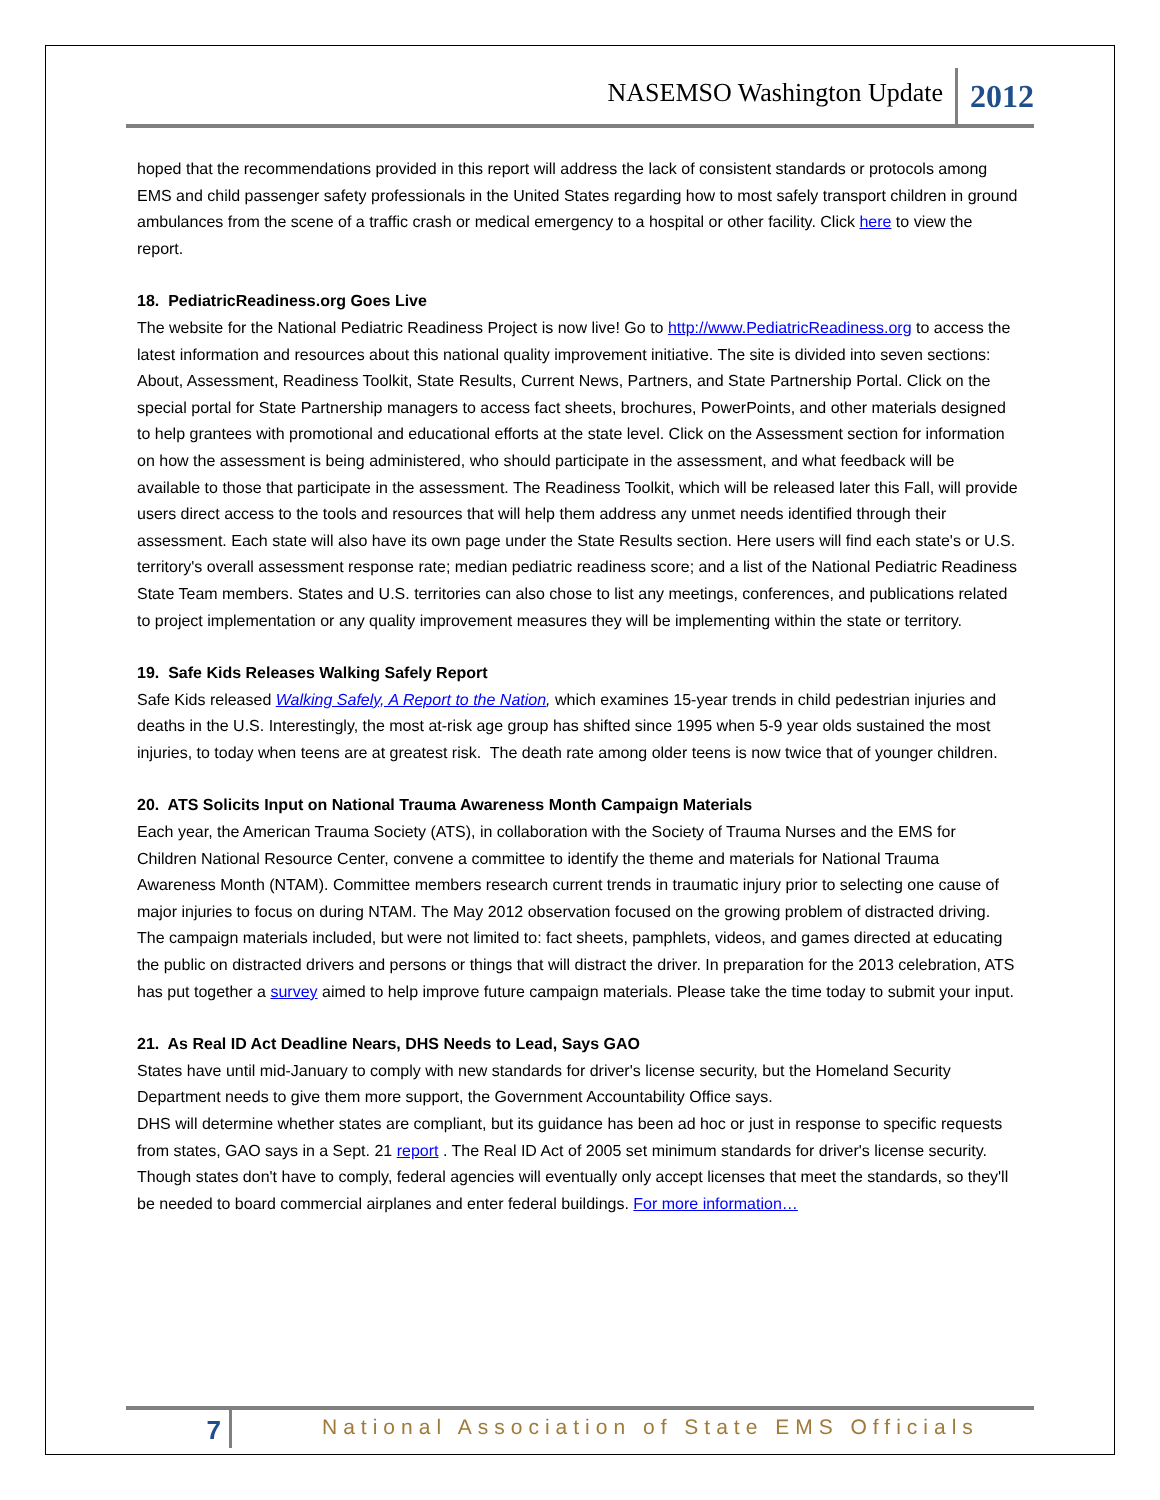NASEMSO Washington Update 2012
hoped that the recommendations provided in this report will address the lack of consistent standards or protocols among EMS and child passenger safety professionals in the United States regarding how to most safely transport children in ground ambulances from the scene of a traffic crash or medical emergency to a hospital or other facility. Click here to view the report.
18. PediatricReadiness.org Goes Live
The website for the National Pediatric Readiness Project is now live! Go to http://www.PediatricReadiness.org to access the latest information and resources about this national quality improvement initiative. The site is divided into seven sections: About, Assessment, Readiness Toolkit, State Results, Current News, Partners, and State Partnership Portal. Click on the special portal for State Partnership managers to access fact sheets, brochures, PowerPoints, and other materials designed to help grantees with promotional and educational efforts at the state level. Click on the Assessment section for information on how the assessment is being administered, who should participate in the assessment, and what feedback will be available to those that participate in the assessment. The Readiness Toolkit, which will be released later this Fall, will provide users direct access to the tools and resources that will help them address any unmet needs identified through their assessment. Each state will also have its own page under the State Results section. Here users will find each state's or U.S. territory's overall assessment response rate; median pediatric readiness score; and a list of the National Pediatric Readiness State Team members. States and U.S. territories can also chose to list any meetings, conferences, and publications related to project implementation or any quality improvement measures they will be implementing within the state or territory.
19. Safe Kids Releases Walking Safely Report
Safe Kids released Walking Safely, A Report to the Nation, which examines 15-year trends in child pedestrian injuries and deaths in the U.S. Interestingly, the most at-risk age group has shifted since 1995 when 5-9 year olds sustained the most injuries, to today when teens are at greatest risk. The death rate among older teens is now twice that of younger children.
20. ATS Solicits Input on National Trauma Awareness Month Campaign Materials
Each year, the American Trauma Society (ATS), in collaboration with the Society of Trauma Nurses and the EMS for Children National Resource Center, convene a committee to identify the theme and materials for National Trauma Awareness Month (NTAM). Committee members research current trends in traumatic injury prior to selecting one cause of major injuries to focus on during NTAM. The May 2012 observation focused on the growing problem of distracted driving. The campaign materials included, but were not limited to: fact sheets, pamphlets, videos, and games directed at educating the public on distracted drivers and persons or things that will distract the driver. In preparation for the 2013 celebration, ATS has put together a survey aimed to help improve future campaign materials. Please take the time today to submit your input.
21. As Real ID Act Deadline Nears, DHS Needs to Lead, Says GAO
States have until mid-January to comply with new standards for driver's license security, but the Homeland Security Department needs to give them more support, the Government Accountability Office says.
DHS will determine whether states are compliant, but its guidance has been ad hoc or just in response to specific requests from states, GAO says in a Sept. 21 report . The Real ID Act of 2005 set minimum standards for driver's license security. Though states don't have to comply, federal agencies will eventually only accept licenses that meet the standards, so they'll be needed to board commercial airplanes and enter federal buildings. For more information…
7 National Association of State EMS Officials